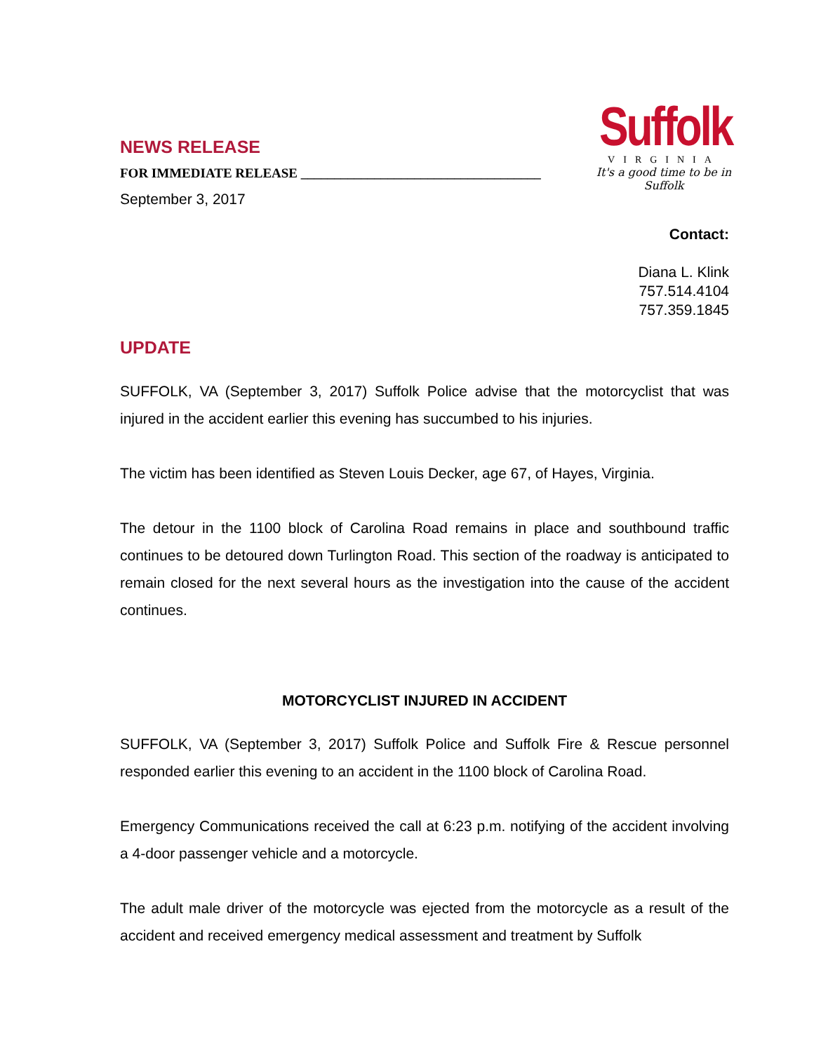NEWS RELEASE
FOR IMMEDIATE RELEASE ____________________________________
September 3, 2017
Suffolk
VIRGINIA
It's a good time to be in Suffolk
Contact:
Diana L. Klink
757.514.4104
757.359.1845
UPDATE
SUFFOLK, VA (September 3, 2017) Suffolk Police advise that the motorcyclist that was injured in the accident earlier this evening has succumbed to his injuries.
The victim has been identified as Steven Louis Decker, age 67, of Hayes, Virginia.
The detour in the 1100 block of Carolina Road remains in place and southbound traffic continues to be detoured down Turlington Road. This section of the roadway is anticipated to remain closed for the next several hours as the investigation into the cause of the accident continues.
MOTORCYCLIST INJURED IN ACCIDENT
SUFFOLK, VA (September 3, 2017) Suffolk Police and Suffolk Fire & Rescue personnel responded earlier this evening to an accident in the 1100 block of Carolina Road.
Emergency Communications received the call at 6:23 p.m. notifying of the accident involving a 4-door passenger vehicle and a motorcycle.
The adult male driver of the motorcycle was ejected from the motorcycle as a result of the accident and received emergency medical assessment and treatment by Suffolk